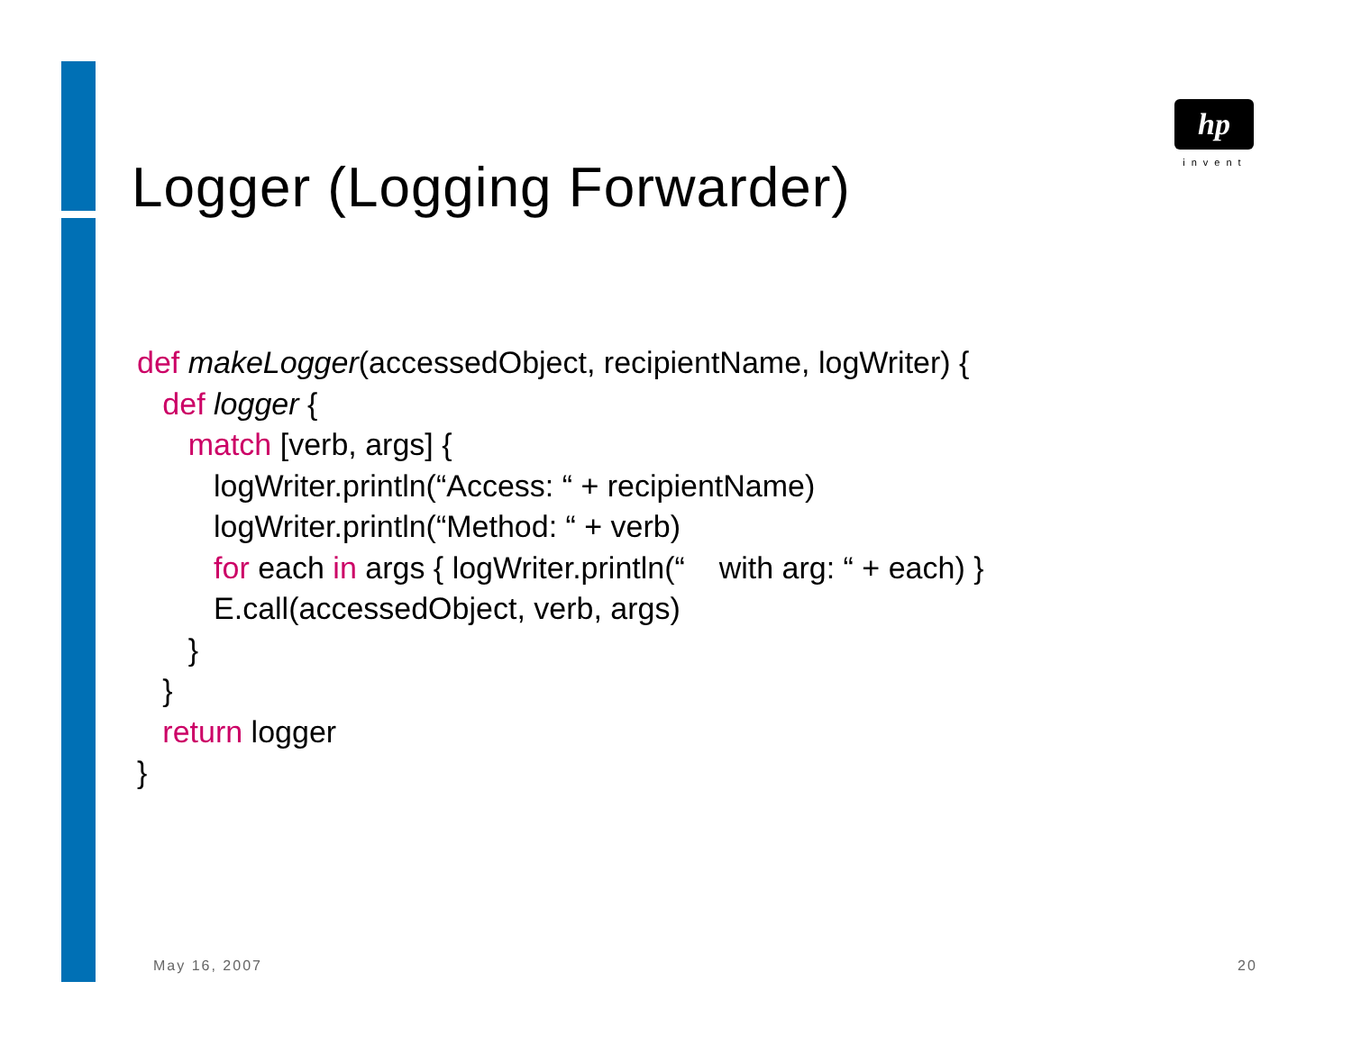hp
invent
Logger (Logging Forwarder)
def makeLogger(accessedObject, recipientName, logWriter) {
   def logger {
      match [verb, args] {
         logWriter.println(“Access: “ + recipientName)
         logWriter.println(“Method: “ + verb)
         for each in args { logWriter.println(“    with arg: “ + each) }
         E.call(accessedObject, verb, args)
      }
   }
   return logger
}
May 16, 2007 20